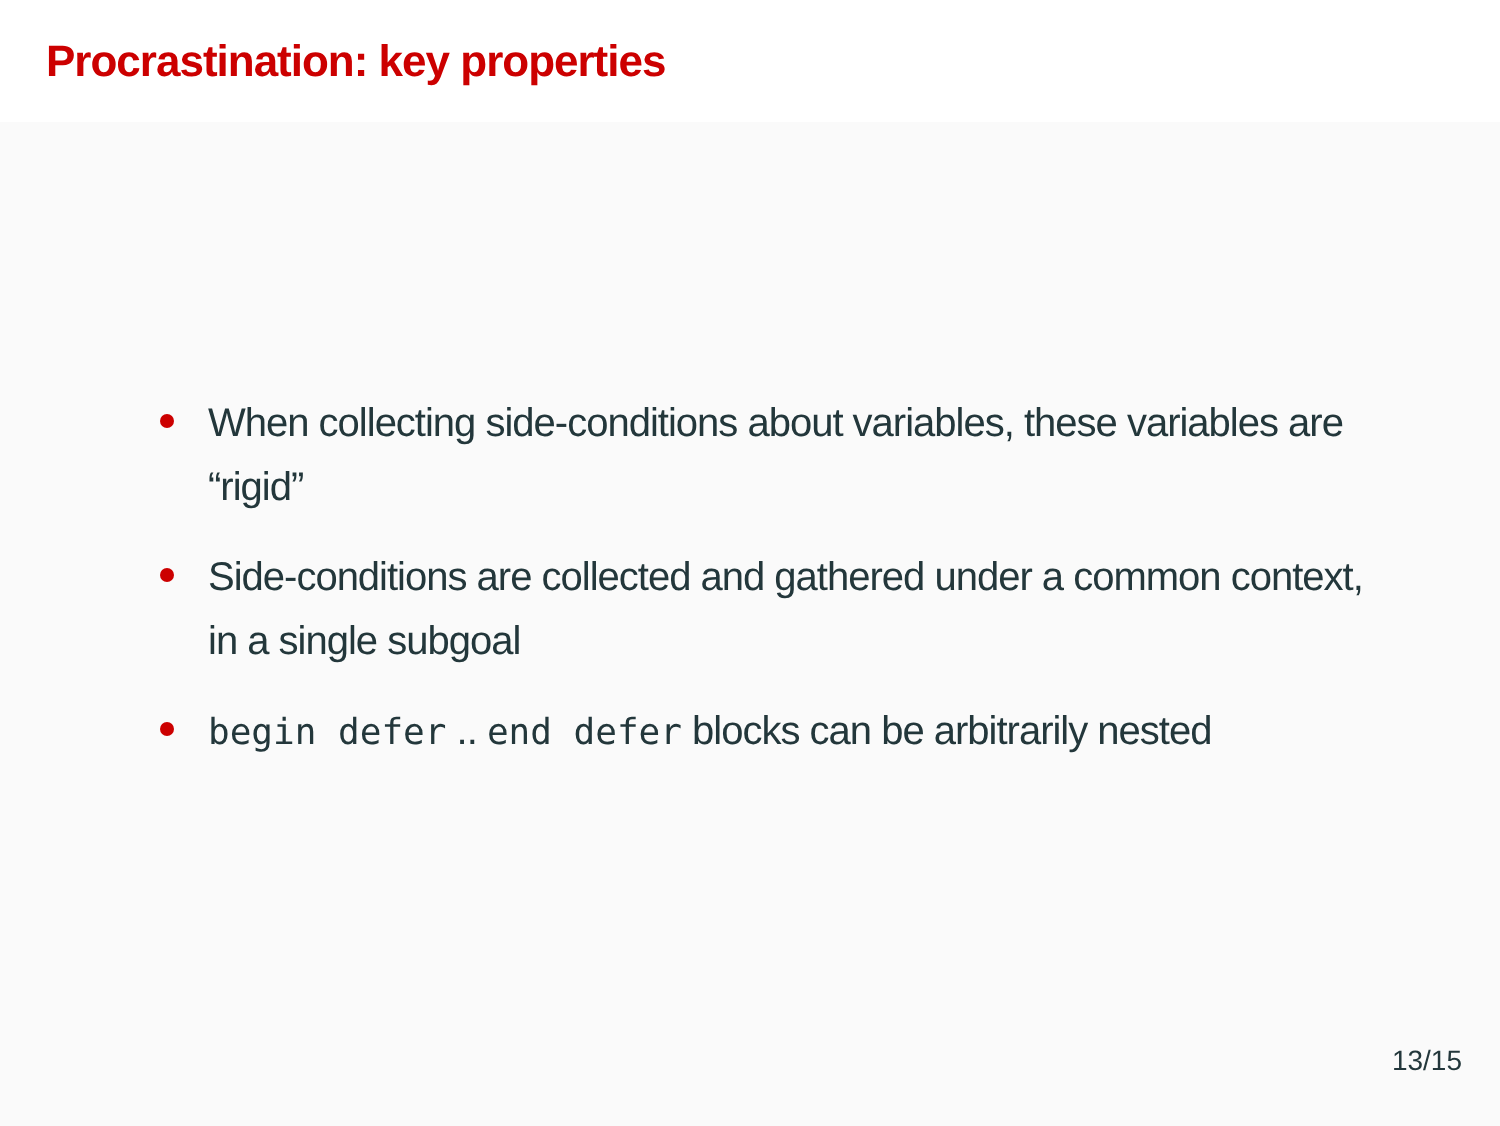Procrastination: key properties
When collecting side-conditions about variables, these variables are “rigid”
Side-conditions are collected and gathered under a common context, in a single subgoal
begin defer .. end defer blocks can be arbitrarily nested
13/15